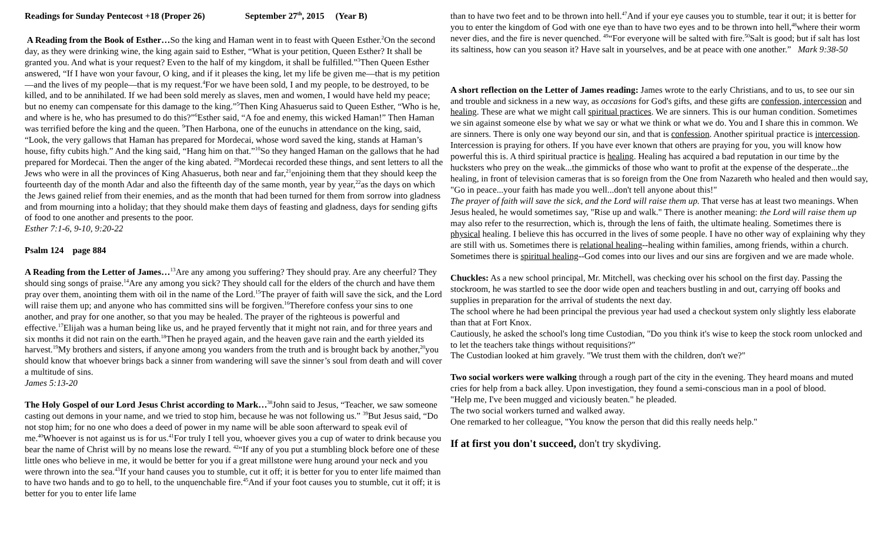Readings for Sunday Pentecost +18 (Proper 26) September 27<sup>th</sup>, 2015 (Year B)
A Reading from the Book of Esther…So the king and Haman went in to feast with Queen Esther.<sup>2</sup>On the second day, as they were drinking wine, the king again said to Esther, “What is your petition, Queen Esther? It shall be granted you. And what is your request? Even to the half of my kingdom, it shall be fulfilled.”<sup>3</sup>Then Queen Esther answered, “If I have won your favour, O king, and if it pleases the king, let my life be given me—that is my petition—and the lives of my people—that is my request.<sup>4</sup>For we have been sold, I and my people, to be destroyed, to be killed, and to be annihilated. If we had been sold merely as slaves, men and women, I would have held my peace; but no enemy can compensate for this damage to the king.”<sup>5</sup>Then King Ahasuerus said to Queen Esther, “Who is he, and where is he, who has presumed to do this?”<sup>6</sup>Esther said, “A foe and enemy, this wicked Haman!” Then Haman was terrified before the king and the queen. <sup>9</sup>Then Harbona, one of the eunuchs in attendance on the king, said, “Look, the very gallows that Haman has prepared for Mordecai, whose word saved the king, stands at Haman’s house, fifty cubits high.” And the king said, “Hang him on that.”<sup>10</sup>So they hanged Haman on the gallows that he had prepared for Mordecai. Then the anger of the king abated. <sup>20</sup>Mordecai recorded these things, and sent letters to all the Jews who were in all the provinces of King Ahasuerus, both near and far,<sup>21</sup>enjoining them that they should keep the fourteenth day of the month Adar and also the fifteenth day of the same month, year by year,<sup>22</sup>as the days on which the Jews gained relief from their enemies, and as the month that had been turned for them from sorrow into gladness and from mourning into a holiday; that they should make them days of feasting and gladness, days for sending gifts of food to one another and presents to the poor.
Esther 7:1-6, 9-10, 9:20-22
Psalm 124 page 884
A Reading from the Letter of James…<sup>13</sup>Are any among you suffering? They should pray. Are any cheerful? They should sing songs of praise.<sup>14</sup>Are any among you sick? They should call for the elders of the church and have them pray over them, anointing them with oil in the name of the Lord.<sup>15</sup>The prayer of faith will save the sick, and the Lord will raise them up; and anyone who has committed sins will be forgiven.<sup>16</sup>Therefore confess your sins to one another, and pray for one another, so that you may be healed. The prayer of the righteous is powerful and effective.<sup>17</sup>Elijah was a human being like us, and he prayed fervently that it might not rain, and for three years and six months it did not rain on the earth.<sup>18</sup>Then he prayed again, and the heaven gave rain and the earth yielded its harvest.<sup>19</sup>My brothers and sisters, if anyone among you wanders from the truth and is brought back by another,<sup>20</sup>you should know that whoever brings back a sinner from wandering will save the sinner’s soul from death and will cover a multitude of sins.
James 5:13-20
The Holy Gospel of our Lord Jesus Christ according to Mark…<sup>38</sup>John said to Jesus, “Teacher, we saw someone casting out demons in your name, and we tried to stop him, because he was not following us.” <sup>39</sup>But Jesus said, “Do not stop him; for no one who does a deed of power in my name will be able soon afterward to speak evil of me.<sup>40</sup>Whoever is not against us is for us.<sup>41</sup>For truly I tell you, whoever gives you a cup of water to drink because you bear the name of Christ will by no means lose the reward. <sup>42</sup>“If any of you put a stumbling block before one of these little ones who believe in me, it would be better for you if a great millstone were hung around your neck and you were thrown into the sea.<sup>43</sup>If your hand causes you to stumble, cut it off; it is better for you to enter life maimed than to have two hands and to go to hell, to the unquenchable fire.<sup>45</sup>And if your foot causes you to stumble, cut it off; it is better for you to enter life lame
than to have two feet and to be thrown into hell.<sup>47</sup>And if your eye causes you to stumble, tear it out; it is better for you to enter the kingdom of God with one eye than to have two eyes and to be thrown into hell,<sup>48</sup>where their worm never dies, and the fire is never quenched. <sup>49</sup>“For everyone will be salted with fire.<sup>50</sup>Salt is good; but if salt has lost its saltiness, how can you season it? Have salt in yourselves, and be at peace with one another.” Mark 9:38-50
A short reflection on the Letter of James reading: James wrote to the early Christians, and to us, to see our sin and trouble and sickness in a new way, as occasions for God's gifts, and these gifts are confession, intercession and healing. These are what we might call spiritual practices. We are sinners. This is our human condition. Sometimes we sin against someone else by what we say or what we think or what we do. You and I share this in common. We are sinners. There is only one way beyond our sin, and that is confession. Another spiritual practice is intercession. Intercession is praying for others. If you have ever known that others are praying for you, you will know how powerful this is. A third spiritual practice is healing. Healing has acquired a bad reputation in our time by the hucksters who prey on the weak...the gimmicks of those who want to profit at the expense of the desperate...the healing, in front of television cameras that is so foreign from the One from Nazareth who healed and then would say, "Go in peace...your faith has made you well...don't tell anyone about this!"
The prayer of faith will save the sick, and the Lord will raise them up. That verse has at least two meanings. When Jesus healed, he would sometimes say, "Rise up and walk." There is another meaning: the Lord will raise them up may also refer to the resurrection, which is, through the lens of faith, the ultimate healing. Sometimes there is physical healing. I believe this has occurred in the lives of some people. I have no other way of explaining why they are still with us. Sometimes there is relational healing--healing within families, among friends, within a church. Sometimes there is spiritual healing--God comes into our lives and our sins are forgiven and we are made whole.
Chuckles: As a new school principal, Mr. Mitchell, was checking over his school on the first day. Passing the stockroom, he was startled to see the door wide open and teachers bustling in and out, carrying off books and supplies in preparation for the arrival of students the next day.
The school where he had been principal the previous year had used a checkout system only slightly less elaborate than that at Fort Knox.
Cautiously, he asked the school's long time Custodian, "Do you think it's wise to keep the stock room unlocked and to let the teachers take things without requisitions?"
The Custodian looked at him gravely. "We trust them with the children, don't we?"
Two social workers were walking through a rough part of the city in the evening. They heard moans and muted cries for help from a back alley. Upon investigation, they found a semi-conscious man in a pool of blood.
"Help me, I've been mugged and viciously beaten." he pleaded.
The two social workers turned and walked away.
One remarked to her colleague, "You know the person that did this really needs help."
If at first you don't succeed, don't try skydiving.